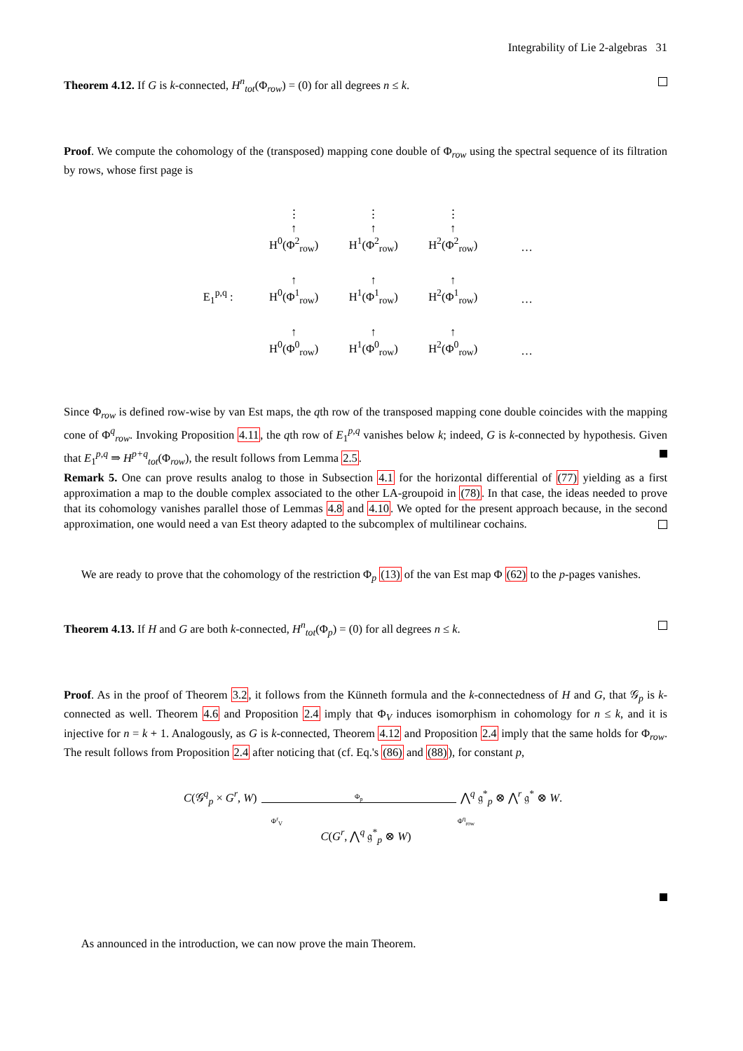Integrability of Lie 2-algebras 31
Theorem 4.12. If G is k-connected, H<sup>n</sup><sub>tot</sub>(Φ<sub>row</sub>) = (0) for all degrees n ≤ k.
Proof. We compute the cohomology of the (transposed) mapping cone double of Φ<sub>row</sub> using the spectral sequence of its filtration by rows, whose first page is
| | ⋮ ↑ H<sup>0</sup>(Φ<sup>2</sup><sub>row</sub>) | ⋮ ↑ H<sup>1</sup>(Φ<sup>2</sup><sub>row</sub>) | ⋮ ↑ H<sup>2</sup>(Φ<sup>2</sup><sub>row</sub>) | … |
| E<sub>1</sub><sup>p,q</sup> : | ↑ H<sup>0</sup>(Φ<sup>1</sup><sub>row</sub>) | ↑ H<sup>1</sup>(Φ<sup>1</sup><sub>row</sub>) | ↑ H<sup>2</sup>(Φ<sup>1</sup><sub>row</sub>) | … |
| | ↑ H<sup>0</sup>(Φ<sup>0</sup><sub>row</sub>) | ↑ H<sup>1</sup>(Φ<sup>0</sup><sub>row</sub>) | ↑ H<sup>2</sup>(Φ<sup>0</sup><sub>row</sub>) | … |
Since Φ<sub>row</sub> is defined row-wise by van Est maps, the qth row of the transposed mapping cone double coincides with the mapping cone of Φ<sup>q</sup><sub>row</sub>. Invoking Proposition 4.11, the qth row of E<sub>1</sub><sup>p,q</sup> vanishes below k; indeed, G is k-connected by hypothesis. Given that E<sub>1</sub><sup>p,q</sup> ⇒ H<sup>p+q</sup><sub>tot</sub>(Φ<sub>row</sub>), the result follows from Lemma 2.5.
Remark 5. One can prove results analog to those in Subsection 4.1 for the horizontal differential of (77) yielding as a first approximation a map to the double complex associated to the other LA-groupoid in (78). In that case, the ideas needed to prove that its cohomology vanishes parallel those of Lemmas 4.8 and 4.10. We opted for the present approach because, in the second approximation, one would need a van Est theory adapted to the subcomplex of multilinear cochains.
We are ready to prove that the cohomology of the restriction Φ<sub>p</sub> (13) of the van Est map Φ (62) to the p-pages vanishes.
Theorem 4.13. If H and G are both k-connected, H<sup>n</sup><sub>tot</sub>(Φ<sub>p</sub>) = (0) for all degrees n ≤ k.
Proof. As in the proof of Theorem 3.2, it follows from the Künneth formula and the k-connectedness of H and G, that 𝒢<sub>p</sub> is k-connected as well. Theorem 4.6 and Proposition 2.4 imply that Φ<sub>V</sub> induces isomorphism in cohomology for n ≤ k, and it is injective for n = k + 1. Analogously, as G is k-connected, Theorem 4.12 and Proposition 2.4 imply that the same holds for Φ<sub>row</sub>. The result follows from Proposition 2.4 after noticing that (cf. Eq.'s (86) and (88)), for constant p,
C(𝒢<sup>q</sup><sub>p</sub> × G<sup>r</sup>, W) Φ<sub>p</sub> ⋀<sup>q</sup> 𝔤<sup>*</sup><sub>p</sub> ⊗ ⋀<sup>r</sup> 𝔤<sup>*</sup> ⊗ W.
Φ<sup>r</sup><sub>V</sub> Φ<sup>q</sup><sub>row</sub>
C(G<sup>r</sup>, ⋀<sup>q</sup> 𝔤<sup>*</sup><sub>p</sub> ⊗ W)
As announced in the introduction, we can now prove the main Theorem.